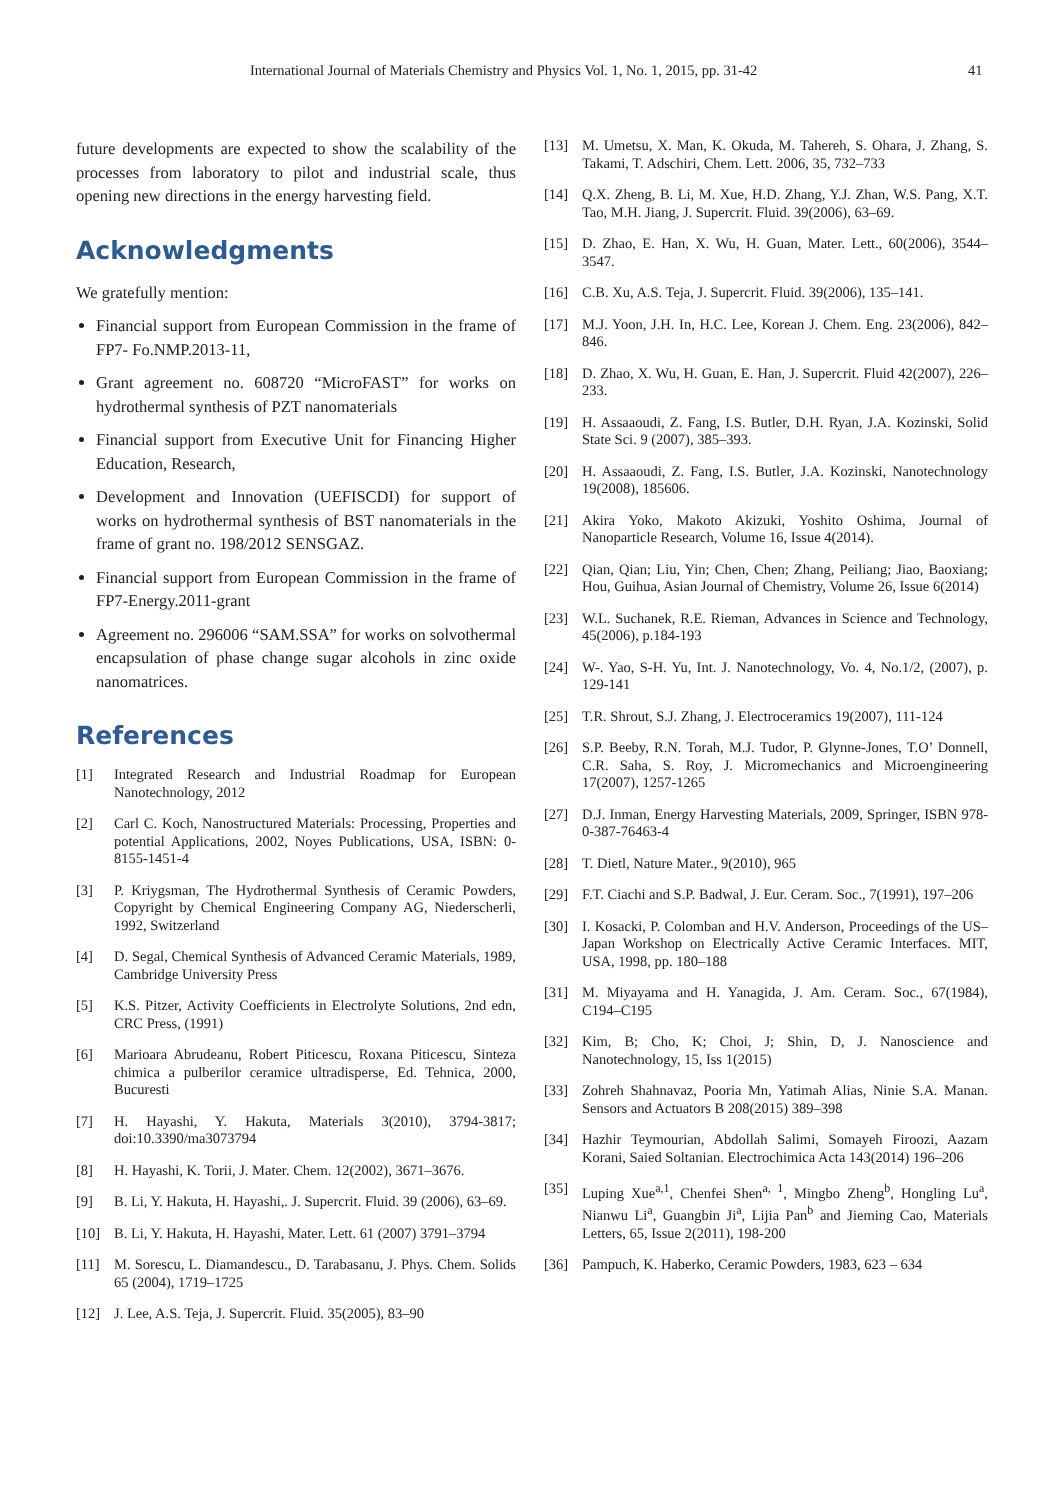International Journal of Materials Chemistry and Physics Vol. 1, No. 1, 2015, pp. 31-42 41
future developments are expected to show the scalability of the processes from laboratory to pilot and industrial scale, thus opening new directions in the energy harvesting field.
Acknowledgments
We gratefully mention:
Financial support from European Commission in the frame of FP7- Fo.NMP.2013-11,
Grant agreement no. 608720 “MicroFAST” for works on hydrothermal synthesis of PZT nanomaterials
Financial support from Executive Unit for Financing Higher Education, Research,
Development and Innovation (UEFISCDI) for support of works on hydrothermal synthesis of BST nanomaterials in the frame of grant no. 198/2012 SENSGAZ.
Financial support from European Commission in the frame of FP7-Energy.2011-grant
Agreement no. 296006 “SAM.SSA” for works on solvothermal encapsulation of phase change sugar alcohols in zinc oxide nanomatrices.
References
[1] Integrated Research and Industrial Roadmap for European Nanotechnology, 2012
[2] Carl C. Koch, Nanostructured Materials: Processing, Properties and potential Applications, 2002, Noyes Publications, USA, ISBN: 0-8155-1451-4
[3] P. Kriygsman, The Hydrothermal Synthesis of Ceramic Powders, Copyright by Chemical Engineering Company AG, Niederscherli, 1992, Switzerland
[4] D. Segal, Chemical Synthesis of Advanced Ceramic Materials, 1989, Cambridge University Press
[5] K.S. Pitzer, Activity Coefficients in Electrolyte Solutions, 2nd edn, CRC Press, (1991)
[6] Marioara Abrudeanu, Robert Piticescu, Roxana Piticescu, Sinteza chimica a pulberilor ceramice ultradisperse, Ed. Tehnica, 2000, Bucuresti
[7] H. Hayashi, Y. Hakuta, Materials 3(2010), 3794-3817; doi:10.3390/ma3073794
[8] H. Hayashi, K. Torii, J. Mater. Chem. 12(2002), 3671–3676.
[9] B. Li, Y. Hakuta, H. Hayashi,. J. Supercrit. Fluid. 39 (2006), 63–69.
[10] B. Li, Y. Hakuta, H. Hayashi, Mater. Lett. 61 (2007) 3791–3794
[11] M. Sorescu, L. Diamandescu., D. Tarabasanu, J. Phys. Chem. Solids 65 (2004), 1719–1725
[12] J. Lee, A.S. Teja, J. Supercrit. Fluid. 35(2005), 83–90
[13] M. Umetsu, X. Man, K. Okuda, M. Tahereh, S. Ohara, J. Zhang, S. Takami, T. Adschiri, Chem. Lett. 2006, 35, 732–733
[14] Q.X. Zheng, B. Li, M. Xue, H.D. Zhang, Y.J. Zhan, W.S. Pang, X.T. Tao, M.H. Jiang, J. Supercrit. Fluid. 39(2006), 63–69.
[15] D. Zhao, E. Han, X. Wu, H. Guan, Mater. Lett., 60(2006), 3544–3547.
[16] C.B. Xu, A.S. Teja, J. Supercrit. Fluid. 39(2006), 135–141.
[17] M.J. Yoon, J.H. In, H.C. Lee, Korean J. Chem. Eng. 23(2006), 842–846.
[18] D. Zhao, X. Wu, H. Guan, E. Han, J. Supercrit. Fluid 42(2007), 226–233.
[19] H. Assaaoudi, Z. Fang, I.S. Butler, D.H. Ryan, J.A. Kozinski, Solid State Sci. 9 (2007), 385–393.
[20] H. Assaaoudi, Z. Fang, I.S. Butler, J.A. Kozinski, Nanotechnology 19(2008), 185606.
[21] Akira Yoko, Makoto Akizuki, Yoshito Oshima, Journal of Nanoparticle Research, Volume 16, Issue 4(2014).
[22] Qian, Qian; Liu, Yin; Chen, Chen; Zhang, Peiliang; Jiao, Baoxiang; Hou, Guihua, Asian Journal of Chemistry, Volume 26, Issue 6(2014)
[23] W.L. Suchanek, R.E. Rieman, Advances in Science and Technology, 45(2006), p.184-193
[24] W-. Yao, S-H. Yu, Int. J. Nanotechnology, Vo. 4, No.1/2, (2007), p. 129-141
[25] T.R. Shrout, S.J. Zhang, J. Electroceramics 19(2007), 111-124
[26] S.P. Beeby, R.N. Torah, M.J. Tudor, P. Glynne-Jones, T.O’ Donnell, C.R. Saha, S. Roy, J. Micromechanics and Microengineering 17(2007), 1257-1265
[27] D.J. Inman, Energy Harvesting Materials, 2009, Springer, ISBN 978-0-387-76463-4
[28] T. Dietl, Nature Mater., 9(2010), 965
[29] F.T. Ciachi and S.P. Badwal, J. Eur. Ceram. Soc., 7(1991), 197–206
[30] I. Kosacki, P. Colomban and H.V. Anderson, Proceedings of the US–Japan Workshop on Electrically Active Ceramic Interfaces. MIT, USA, 1998, pp. 180–188
[31] M. Miyayama and H. Yanagida, J. Am. Ceram. Soc., 67(1984), C194–C195
[32] Kim, B; Cho, K; Choi, J; Shin, D, J. Nanoscience and Nanotechnology, 15, Iss 1(2015)
[33] Zohreh Shahnavaz, Pooria Mn, Yatimah Alias, Ninie S.A. Manan. Sensors and Actuators B 208(2015) 389–398
[34] Hazhir Teymourian, Abdollah Salimi, Somayeh Firoozi, Aazam Korani, Saied Soltanian. Electrochimica Acta 143(2014) 196–206
[35] Luping Xue<sup>a,1</sup>, Chenfei Shen<sup>a, 1</sup>, Mingbo Zheng<sup>b</sup>, Hongling Lu<sup>a</sup>, Nianwu Li<sup>a</sup>, Guangbin Ji<sup>a</sup>, Lijia Pan<sup>b</sup> and Jieming Cao, Materials Letters, 65, Issue 2(2011), 198-200
[36] Pampuch, K. Haberko, Ceramic Powders, 1983, 623 – 634